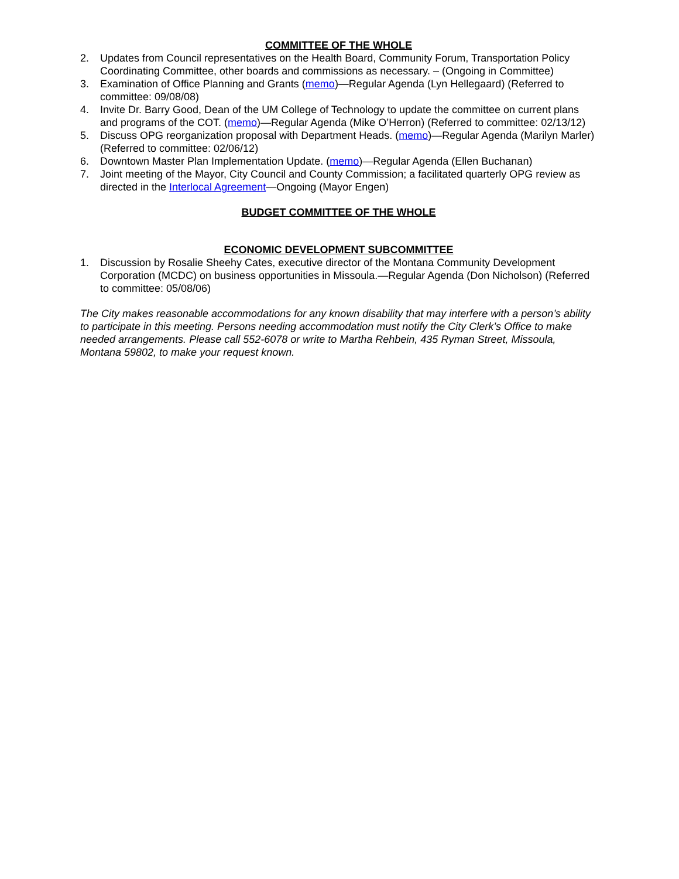COMMITTEE OF THE WHOLE
2. Updates from Council representatives on the Health Board, Community Forum, Transportation Policy Coordinating Committee, other boards and commissions as necessary. – (Ongoing in Committee)
3. Examination of Office Planning and Grants (memo)—Regular Agenda (Lyn Hellegaard) (Referred to committee: 09/08/08)
4. Invite Dr. Barry Good, Dean of the UM College of Technology to update the committee on current plans and programs of the COT. (memo)—Regular Agenda (Mike O’Herron) (Referred to committee: 02/13/12)
5. Discuss OPG reorganization proposal with Department Heads. (memo)—Regular Agenda (Marilyn Marler) (Referred to committee: 02/06/12)
6. Downtown Master Plan Implementation Update. (memo)—Regular Agenda (Ellen Buchanan)
7. Joint meeting of the Mayor, City Council and County Commission; a facilitated quarterly OPG review as directed in the Interlocal Agreement—Ongoing (Mayor Engen)
BUDGET COMMITTEE OF THE WHOLE
ECONOMIC DEVELOPMENT SUBCOMMITTEE
1. Discussion by Rosalie Sheehy Cates, executive director of the Montana Community Development Corporation (MCDC) on business opportunities in Missoula.—Regular Agenda (Don Nicholson) (Referred to committee: 05/08/06)
The City makes reasonable accommodations for any known disability that may interfere with a person’s ability to participate in this meeting. Persons needing accommodation must notify the City Clerk’s Office to make needed arrangements. Please call 552-6078 or write to Martha Rehbein, 435 Ryman Street, Missoula, Montana 59802, to make your request known.